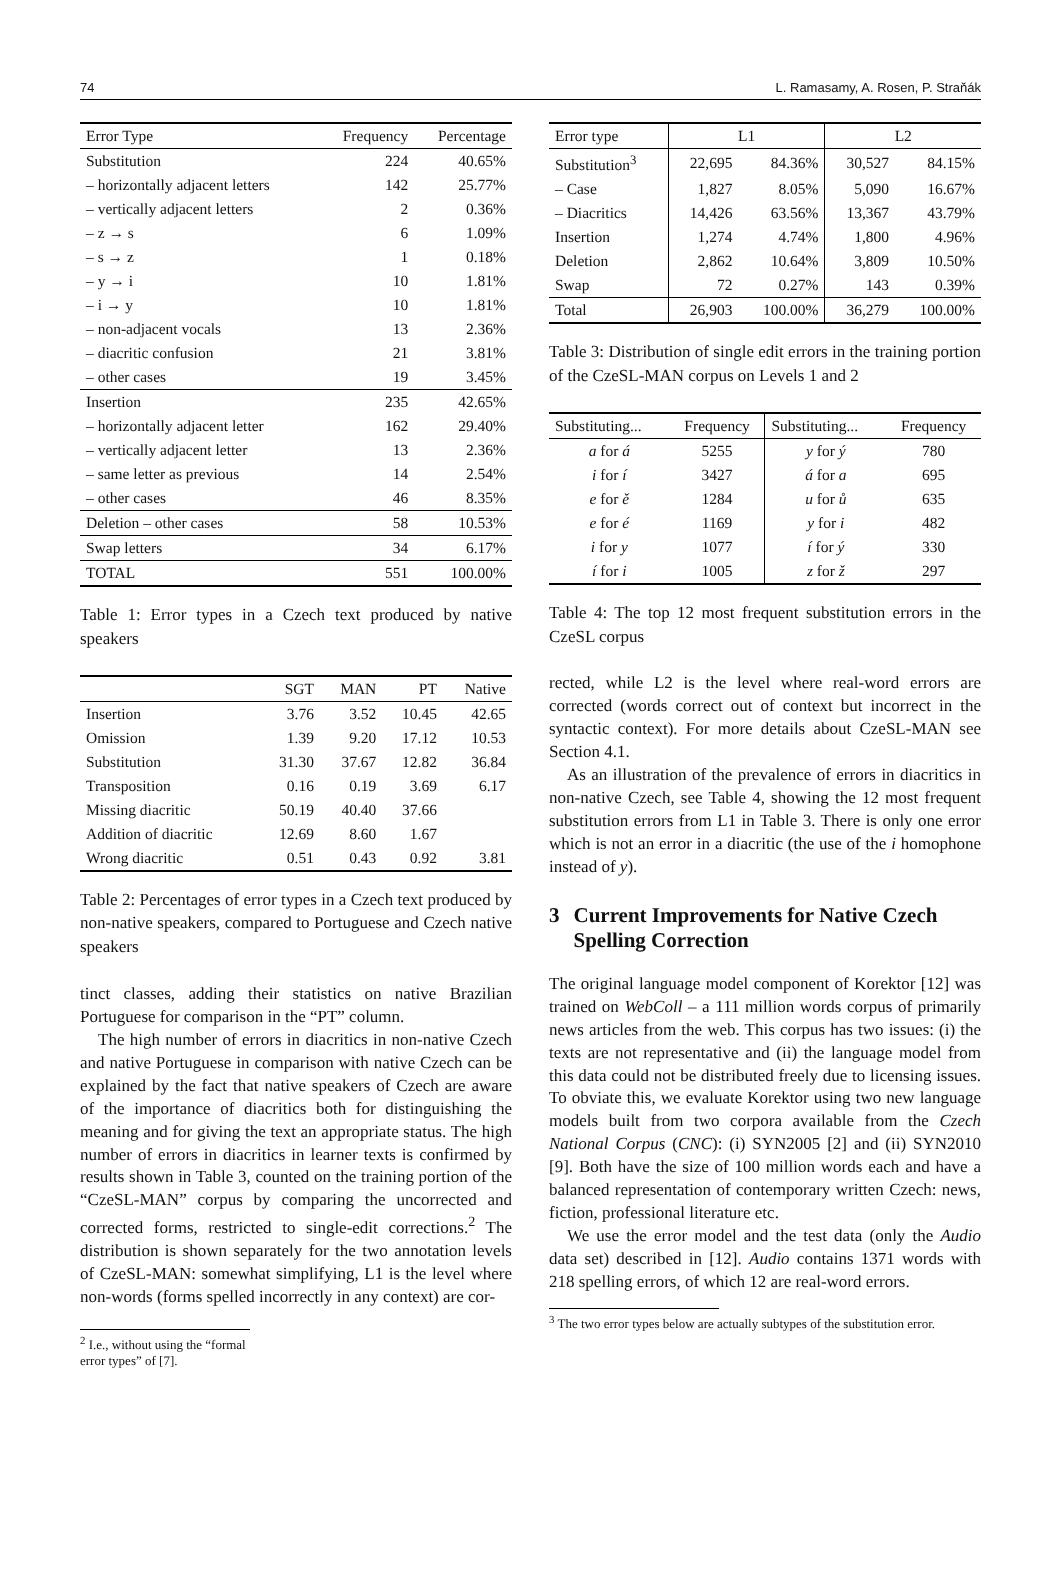74 L. Ramasamy, A. Rosen, P. Straňák
| Error Type | Frequency | Percentage |
| --- | --- | --- |
| Substitution | 224 | 40.65% |
| – horizontally adjacent letters | 142 | 25.77% |
| – vertically adjacent letters | 2 | 0.36% |
| – z → s | 6 | 1.09% |
| – s → z | 1 | 0.18% |
| – y → i | 10 | 1.81% |
| – i → y | 10 | 1.81% |
| – non-adjacent vocals | 13 | 2.36% |
| – diacritic confusion | 21 | 3.81% |
| – other cases | 19 | 3.45% |
| Insertion | 235 | 42.65% |
| – horizontally adjacent letter | 162 | 29.40% |
| – vertically adjacent letter | 13 | 2.36% |
| – same letter as previous | 14 | 2.54% |
| – other cases | 46 | 8.35% |
| Deletion – other cases | 58 | 10.53% |
| Swap letters | 34 | 6.17% |
| TOTAL | 551 | 100.00% |
Table 1: Error types in a Czech text produced by native speakers
| | SGT | MAN | PT | Native |
| --- | --- | --- | --- | --- |
| Insertion | 3.76 | 3.52 | 10.45 | 42.65 |
| Omission | 1.39 | 9.20 | 17.12 | 10.53 |
| Substitution | 31.30 | 37.67 | 12.82 | 36.84 |
| Transposition | 0.16 | 0.19 | 3.69 | 6.17 |
| Missing diacritic | 50.19 | 40.40 | 37.66 | |
| Addition of diacritic | 12.69 | 8.60 | 1.67 | |
| Wrong diacritic | 0.51 | 0.43 | 0.92 | 3.81 |
Table 2: Percentages of error types in a Czech text produced by non-native speakers, compared to Portuguese and Czech native speakers
tinct classes, adding their statistics on native Brazilian Portuguese for comparison in the “PT” column.
The high number of errors in diacritics in non-native Czech and native Portuguese in comparison with native Czech can be explained by the fact that native speakers of Czech are aware of the importance of diacritics both for distinguishing the meaning and for giving the text an appropriate status. The high number of errors in diacritics in learner texts is confirmed by results shown in Table 3, counted on the training portion of the “CzeSL-MAN” corpus by comparing the uncorrected and corrected forms, restricted to single-edit corrections.<sup>2</sup> The distribution is shown separately for the two annotation levels of CzeSL-MAN: somewhat simplifying, L1 is the level where non-words (forms spelled incorrectly in any context) are cor-
<sup>2</sup> I.e., without using the “formal error types” of [7].
| Error type | L1 | | L2 | |
| --- | --- | --- | --- | --- |
| Substitution<sup>3</sup> | 22,695 | 84.36% | 30,527 | 84.15% |
| – Case | 1,827 | 8.05% | 5,090 | 16.67% |
| – Diacritics | 14,426 | 63.56% | 13,367 | 43.79% |
| Insertion | 1,274 | 4.74% | 1,800 | 4.96% |
| Deletion | 2,862 | 10.64% | 3,809 | 10.50% |
| Swap | 72 | 0.27% | 143 | 0.39% |
| Total | 26,903 | 100.00% | 36,279 | 100.00% |
Table 3: Distribution of single edit errors in the training portion of the CzeSL-MAN corpus on Levels 1 and 2
| Substituting... | Frequency | Substituting... | Frequency |
| --- | --- | --- | --- |
| a for á | 5255 | y for ý | 780 |
| i for í | 3427 | á for a | 695 |
| e for ě | 1284 | u for ů | 635 |
| e for é | 1169 | y for i | 482 |
| i for y | 1077 | í for ý | 330 |
| í for i | 1005 | z for ž | 297 |
Table 4: The top 12 most frequent substitution errors in the CzeSL corpus
rected, while L2 is the level where real-word errors are corrected (words correct out of context but incorrect in the syntactic context). For more details about CzeSL-MAN see Section 4.1.
As an illustration of the prevalence of errors in diacritics in non-native Czech, see Table 4, showing the 12 most frequent substitution errors from L1 in Table 3. There is only one error which is not an error in a diacritic (the use of the i homophone instead of y).
3 Current Improvements for Native Czech Spelling Correction
The original language model component of Korektor [12] was trained on WebColl – a 111 million words corpus of primarily news articles from the web. This corpus has two issues: (i) the texts are not representative and (ii) the language model from this data could not be distributed freely due to licensing issues. To obviate this, we evaluate Korektor using two new language models built from two corpora available from the Czech National Corpus (CNC): (i) SYN2005 [2] and (ii) SYN2010 [9]. Both have the size of 100 million words each and have a balanced representation of contemporary written Czech: news, fiction, professional literature etc.
We use the error model and the test data (only the Audio data set) described in [12]. Audio contains 1371 words with 218 spelling errors, of which 12 are real-word errors.
<sup>3</sup> The two error types below are actually subtypes of the substitution error.